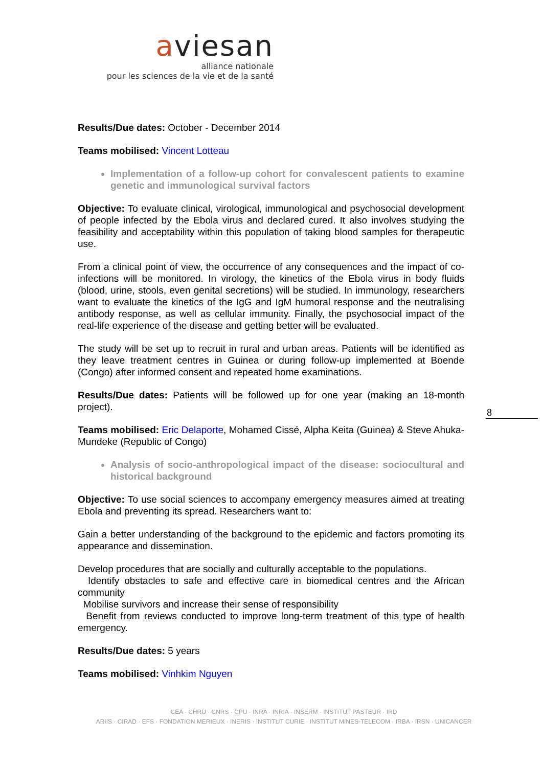aviesan
alliance nationale
pour les sciences de la vie et de la santé
Results/Due dates: October - December 2014
Teams mobilised: Vincent Lotteau
Implementation of a follow-up cohort for convalescent patients to examine genetic and immunological survival factors
Objective: To evaluate clinical, virological, immunological and psychosocial development of people infected by the Ebola virus and declared cured. It also involves studying the feasibility and acceptability within this population of taking blood samples for therapeutic use.
From a clinical point of view, the occurrence of any consequences and the impact of co-infections will be monitored. In virology, the kinetics of the Ebola virus in body fluids (blood, urine, stools, even genital secretions) will be studied. In immunology, researchers want to evaluate the kinetics of the IgG and IgM humoral response and the neutralising antibody response, as well as cellular immunity. Finally, the psychosocial impact of the real-life experience of the disease and getting better will be evaluated.
The study will be set up to recruit in rural and urban areas. Patients will be identified as they leave treatment centres in Guinea or during follow-up implemented at Boende (Congo) after informed consent and repeated home examinations.
Results/Due dates: Patients will be followed up for one year (making an 18-month project).
Teams mobilised: Eric Delaporte, Mohamed Cissé, Alpha Keita (Guinea) & Steve Ahuka-Mundeke (Republic of Congo)
Analysis of socio-anthropological impact of the disease: sociocultural and historical background
Objective: To use social sciences to accompany emergency measures aimed at treating Ebola and preventing its spread. Researchers want to:
Gain a better understanding of the background to the epidemic and factors promoting its appearance and dissemination.
Develop procedures that are socially and culturally acceptable to the populations.
Identify obstacles to safe and effective care in biomedical centres and the African community
Mobilise survivors and increase their sense of responsibility
Benefit from reviews conducted to improve long-term treatment of this type of health emergency.
Results/Due dates: 5 years
Teams mobilised: Vinhkim Nguyen
8
CEA · CHRU · CNRS · CPU · INRA · INRIA · INSERM · INSTITUT PASTEUR · IRD
ARIIS · CIRAD · EFS · FONDATION MERIEUX · INERIS · INSTITUT CURIE · INSTITUT MINES-TELECOM · IRBA · IRSN · UNICANCER